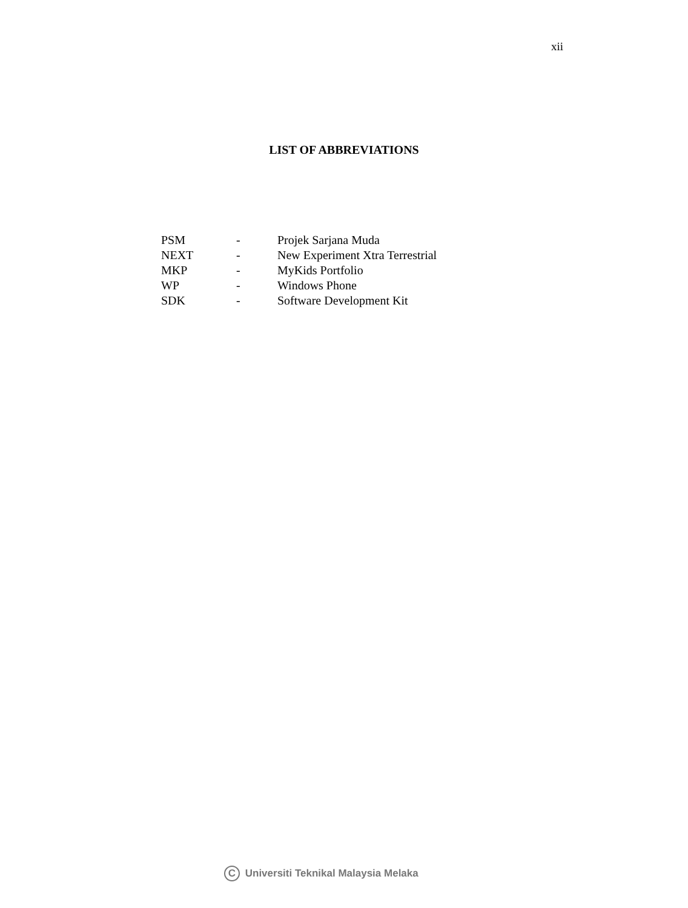xii
LIST OF ABBREVIATIONS
| PSM | - | Projek Sarjana Muda |
| NEXT | - | New Experiment Xtra Terrestrial |
| MKP | - | MyKids Portfolio |
| WP | - | Windows Phone |
| SDK | - | Software Development Kit |
C Universiti Teknikal Malaysia Melaka